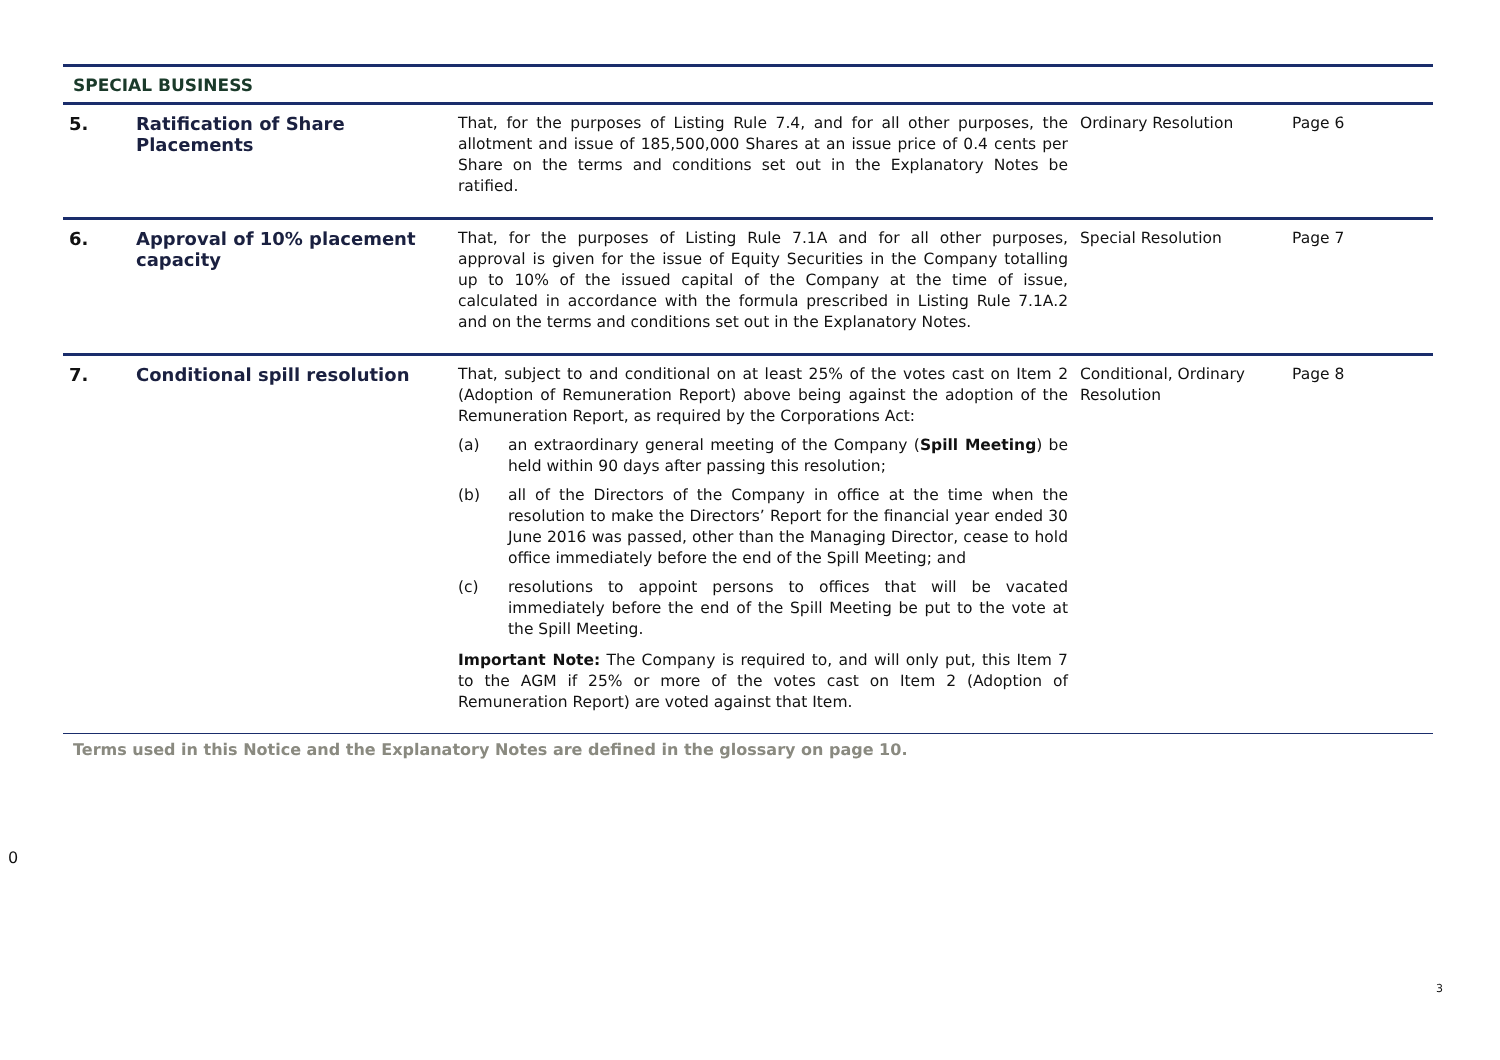| SPECIAL BUSINESS | | | | |
| 5. | Ratification of Share Placements | That, for the purposes of Listing Rule 7.4, and for all other purposes, the allotment and issue of 185,500,000 Shares at an issue price of 0.4 cents per Share on the terms and conditions set out in the Explanatory Notes be ratified. | Ordinary Resolution | Page 6 |
| 6. | Approval of 10% placement capacity | That, for the purposes of Listing Rule 7.1A and for all other purposes, approval is given for the issue of Equity Securities in the Company totalling up to 10% of the issued capital of the Company at the time of issue, calculated in accordance with the formula prescribed in Listing Rule 7.1A.2 and on the terms and conditions set out in the Explanatory Notes. | Special Resolution | Page 7 |
| 7. | Conditional spill resolution | That, subject to and conditional on at least 25% of the votes cast on Item 2 (Adoption of Remuneration Report) above being against the adoption of the Remuneration Report, as required by the Corporations Act: (a) an extraordinary general meeting of the Company ( Spill Meeting ) be held within 90 days after passing this resolution; (b) all of the Directors of the Company in office at the time when the resolution to make the Directors’ Report for the financial year ended 30 June 2016 was passed, other than the Managing Director, cease to hold office immediately before the end of the Spill Meeting; and (c) resolutions to appoint persons to offices that will be vacated immediately before the end of the Spill Meeting be put to the vote at the Spill Meeting. Important Note: The Company is required to, and will only put, this Item 7 to the AGM if 25% or more of the votes cast on Item 2 (Adoption of Remuneration Report) are voted against that Item. | Conditional, Ordinary Resolution | Page 8 |
Terms used in this Notice and the Explanatory Notes are defined in the glossary on page 10.
0
3